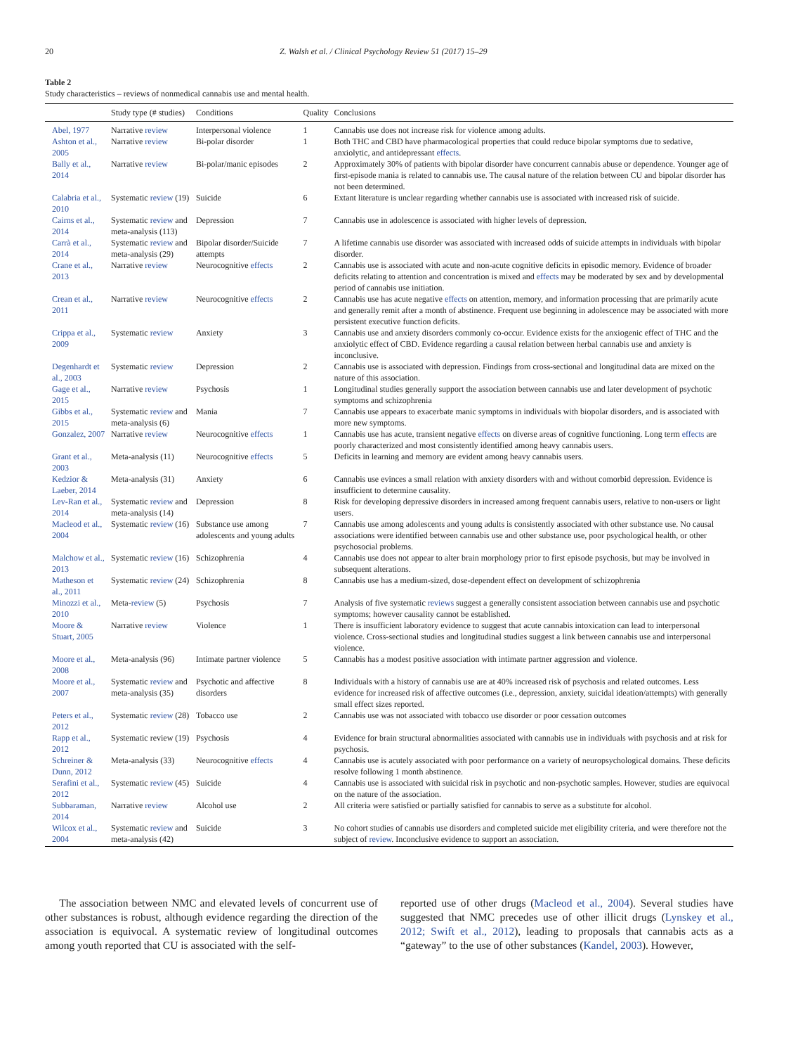20 Z. Walsh et al. / Clinical Psychology Review 51 (2017) 15–29
Table 2
Study characteristics – reviews of nonmedical cannabis use and mental health.
| | Study type (# studies) | Conditions | Quality | Conclusions |
| --- | --- | --- | --- | --- |
| Abel, 1977 | Narrative review | Interpersonal violence | 1 | Cannabis use does not increase risk for violence among adults. |
| Ashton et al., 2005 | Narrative review | Bi-polar disorder | 1 | Both THC and CBD have pharmacological properties that could reduce bipolar symptoms due to sedative, anxiolytic, and antidepressant effects . |
| Bally et al., 2014 | Narrative review | Bi-polar/manic episodes | 2 | Approximately 30% of patients with bipolar disorder have concurrent cannabis abuse or dependence. Younger age of first-episode mania is related to cannabis use. The causal nature of the relation between CU and bipolar disorder has not been determined. |
| Calabria et al., 2010 | Systematic review (19) | Suicide | 6 | Extant literature is unclear regarding whether cannabis use is associated with increased risk of suicide. |
| Cairns et al., 2014 | Systematic review and meta-analysis (113) | Depression | 7 | Cannabis use in adolescence is associated with higher levels of depression. |
| Carrà et al., 2014 | Systematic review and meta-analysis (29) | Bipolar disorder/Suicide attempts | 7 | A lifetime cannabis use disorder was associated with increased odds of suicide attempts in individuals with bipolar disorder. |
| Crane et al., 2013 | Narrative review | Neurocognitive effects | 2 | Cannabis use is associated with acute and non-acute cognitive deficits in episodic memory. Evidence of broader deficits relating to attention and concentration is mixed and effects may be moderated by sex and by developmental period of cannabis use initiation. |
| Crean et al., 2011 | Narrative review | Neurocognitive effects | 2 | Cannabis use has acute negative effects on attention, memory, and information processing that are primarily acute and generally remit after a month of abstinence. Frequent use beginning in adolescence may be associated with more persistent executive function deficits. |
| Crippa et al., 2009 | Systematic review | Anxiety | 3 | Cannabis use and anxiety disorders commonly co-occur. Evidence exists for the anxiogenic effect of THC and the anxiolytic effect of CBD. Evidence regarding a causal relation between herbal cannabis use and anxiety is inconclusive. |
| Degenhardt et al., 2003 | Systematic review | Depression | 2 | Cannabis use is associated with depression. Findings from cross-sectional and longitudinal data are mixed on the nature of this association. |
| Gage et al., 2015 | Narrative review | Psychosis | 1 | Longitudinal studies generally support the association between cannabis use and later development of psychotic symptoms and schizophrenia |
| Gibbs et al., 2015 | Systematic review and meta-analysis (6) | Mania | 7 | Cannabis use appears to exacerbate manic symptoms in individuals with biopolar disorders, and is associated with more new symptoms. |
| Gonzalez, 2007 | Narrative review | Neurocognitive effects | 1 | Cannabis use has acute, transient negative effects on diverse areas of cognitive functioning. Long term effects are poorly characterized and most consistently identified among heavy cannabis users. |
| Grant et al., 2003 | Meta-analysis (11) | Neurocognitive effects | 5 | Deficits in learning and memory are evident among heavy cannabis users. |
| Kedzior & Laeber, 2014 | Meta-analysis (31) | Anxiety | 6 | Cannabis use evinces a small relation with anxiety disorders with and without comorbid depression. Evidence is insufficient to determine causality. |
| Lev-Ran et al., 2014 | Systematic review and meta-analysis (14) | Depression | 8 | Risk for developing depressive disorders in increased among frequent cannabis users, relative to non-users or light users. |
| Macleod et al., 2004 | Systematic review (16) | Substance use among adolescents and young adults | 7 | Cannabis use among adolescents and young adults is consistently associated with other substance use. No causal associations were identified between cannabis use and other substance use, poor psychological health, or other psychosocial problems. |
| Malchow et al., 2013 | Systematic review (16) | Schizophrenia | 4 | Cannabis use does not appear to alter brain morphology prior to first episode psychosis, but may be involved in subsequent alterations. |
| Matheson et al., 2011 | Systematic review (24) | Schizophrenia | 8 | Cannabis use has a medium-sized, dose-dependent effect on development of schizophrenia |
| Minozzi et al., 2010 | Meta- review (5) | Psychosis | 7 | Analysis of five systematic reviews suggest a generally consistent association between cannabis use and psychotic symptoms; however causality cannot be established. |
| Moore & Stuart, 2005 | Narrative review | Violence | 1 | There is insufficient laboratory evidence to suggest that acute cannabis intoxication can lead to interpersonal violence. Cross-sectional studies and longitudinal studies suggest a link between cannabis use and interpersonal violence. |
| Moore et al., 2008 | Meta-analysis (96) | Intimate partner violence | 5 | Cannabis has a modest positive association with intimate partner aggression and violence. |
| Moore et al., 2007 | Systematic review and meta-analysis (35) | Psychotic and affective disorders | 8 | Individuals with a history of cannabis use are at 40% increased risk of psychosis and related outcomes. Less evidence for increased risk of affective outcomes (i.e., depression, anxiety, suicidal ideation/attempts) with generally small effect sizes reported. |
| Peters et al., 2012 | Systematic review (28) | Tobacco use | 2 | Cannabis use was not associated with tobacco use disorder or poor cessation outcomes |
| Rapp et al., 2012 | Systematic review (19) | Psychosis | 4 | Evidence for brain structural abnormalities associated with cannabis use in individuals with psychosis and at risk for psychosis. |
| Schreiner & Dunn, 2012 | Meta-analysis (33) | Neurocognitive effects | 4 | Cannabis use is acutely associated with poor performance on a variety of neuropsychological domains. These deficits resolve following 1 month abstinence. |
| Serafini et al., 2012 | Systematic review (45) | Suicide | 4 | Cannabis use is associated with suicidal risk in psychotic and non-psychotic samples. However, studies are equivocal on the nature of the association. |
| Subbaraman, 2014 | Narrative review | Alcohol use | 2 | All criteria were satisfied or partially satisfied for cannabis to serve as a substitute for alcohol. |
| Wilcox et al., 2004 | Systematic review and meta-analysis (42) | Suicide | 3 | No cohort studies of cannabis use disorders and completed suicide met eligibility criteria, and were therefore not the subject of review . Inconclusive evidence to support an association. |
The association between NMC and elevated levels of concurrent use of other substances is robust, although evidence regarding the direction of the association is equivocal. A systematic review of longitudinal outcomes among youth reported that CU is associated with the self-
reported use of other drugs (Macleod et al., 2004). Several studies have suggested that NMC precedes use of other illicit drugs (Lynskey et al., 2012; Swift et al., 2012), leading to proposals that cannabis acts as a “gateway” to the use of other substances (Kandel, 2003). However,